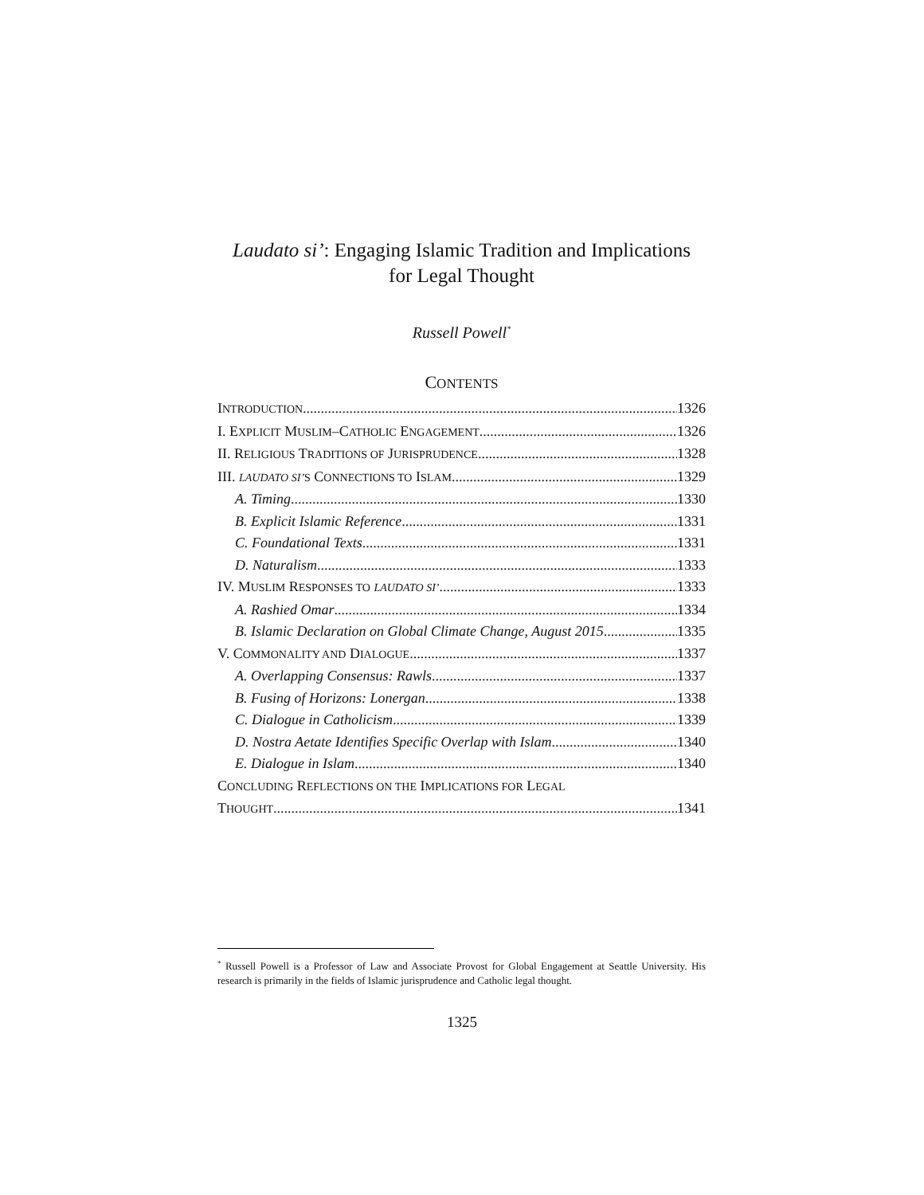Laudato si’: Engaging Islamic Tradition and Implications
for Legal Thought
Russell Powell<sup>*</sup>
CONTENTS
INTRODUCTION 1326
I. EXPLICIT MUSLIM–CATHOLIC ENGAGEMENT 1326
II. RELIGIOUS TRADITIONS OF JURISPRUDENCE 1328
III. LAUDATO SI’S CONNECTIONS TO ISLAM 1329
A. Timing 1330
B. Explicit Islamic Reference 1331
C. Foundational Texts 1331
D. Naturalism 1333
IV. MUSLIM RESPONSES TO LAUDATO SI’ 1333
A. Rashied Omar 1334
B. Islamic Declaration on Global Climate Change, August 2015 1335
V. COMMONALITY AND DIALOGUE 1337
A. Overlapping Consensus: Rawls 1337
B. Fusing of Horizons: Lonergan 1338
C. Dialogue in Catholicism 1339
D. Nostra Aetate Identifies Specific Overlap with Islam 1340
E. Dialogue in Islam 1340
CONCLUDING REFLECTIONS ON THE IMPLICATIONS FOR LEGAL
THOUGHT 1341
<sup>*</sup> Russell Powell is a Professor of Law and Associate Provost for Global Engagement at Seattle University. His research is primarily in the fields of Islamic jurisprudence and Catholic legal thought.
1325